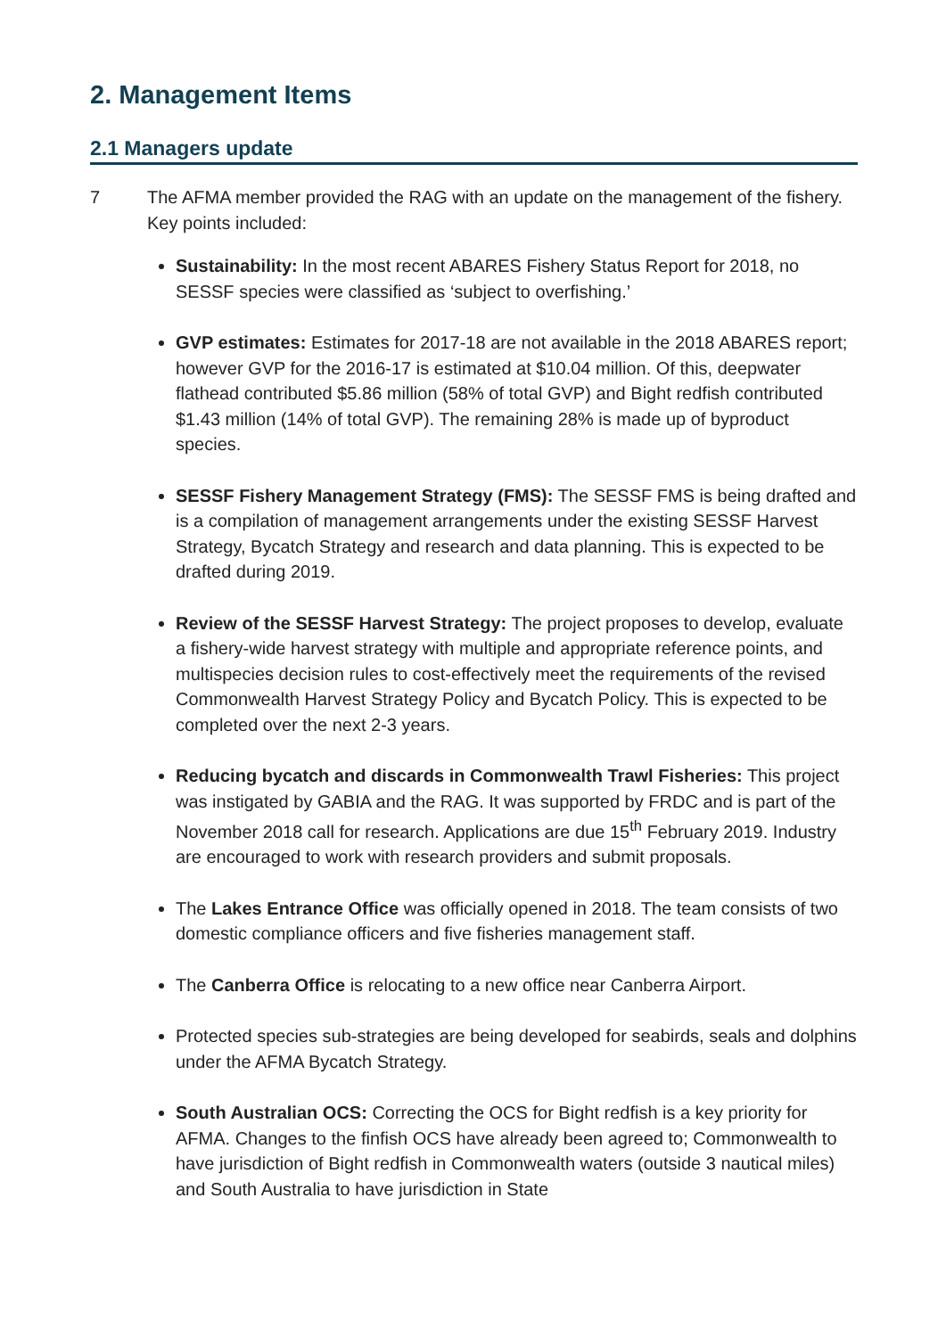2. Management Items
2.1 Managers update
7 The AFMA member provided the RAG with an update on the management of the fishery. Key points included:
Sustainability: In the most recent ABARES Fishery Status Report for 2018, no SESSF species were classified as ‘subject to overfishing.’
GVP estimates: Estimates for 2017-18 are not available in the 2018 ABARES report; however GVP for the 2016-17 is estimated at $10.04 million. Of this, deepwater flathead contributed $5.86 million (58% of total GVP) and Bight redfish contributed $1.43 million (14% of total GVP). The remaining 28% is made up of byproduct species.
SESSF Fishery Management Strategy (FMS): The SESSF FMS is being drafted and is a compilation of management arrangements under the existing SESSF Harvest Strategy, Bycatch Strategy and research and data planning. This is expected to be drafted during 2019.
Review of the SESSF Harvest Strategy: The project proposes to develop, evaluate a fishery-wide harvest strategy with multiple and appropriate reference points, and multispecies decision rules to cost-effectively meet the requirements of the revised Commonwealth Harvest Strategy Policy and Bycatch Policy. This is expected to be completed over the next 2-3 years.
Reducing bycatch and discards in Commonwealth Trawl Fisheries: This project was instigated by GABIA and the RAG. It was supported by FRDC and is part of the November 2018 call for research. Applications are due 15<sup>th</sup> February 2019. Industry are encouraged to work with research providers and submit proposals.
The Lakes Entrance Office was officially opened in 2018. The team consists of two domestic compliance officers and five fisheries management staff.
The Canberra Office is relocating to a new office near Canberra Airport.
Protected species sub-strategies are being developed for seabirds, seals and dolphins under the AFMA Bycatch Strategy.
South Australian OCS: Correcting the OCS for Bight redfish is a key priority for AFMA. Changes to the finfish OCS have already been agreed to; Commonwealth to have jurisdiction of Bight redfish in Commonwealth waters (outside 3 nautical miles) and South Australia to have jurisdiction in State